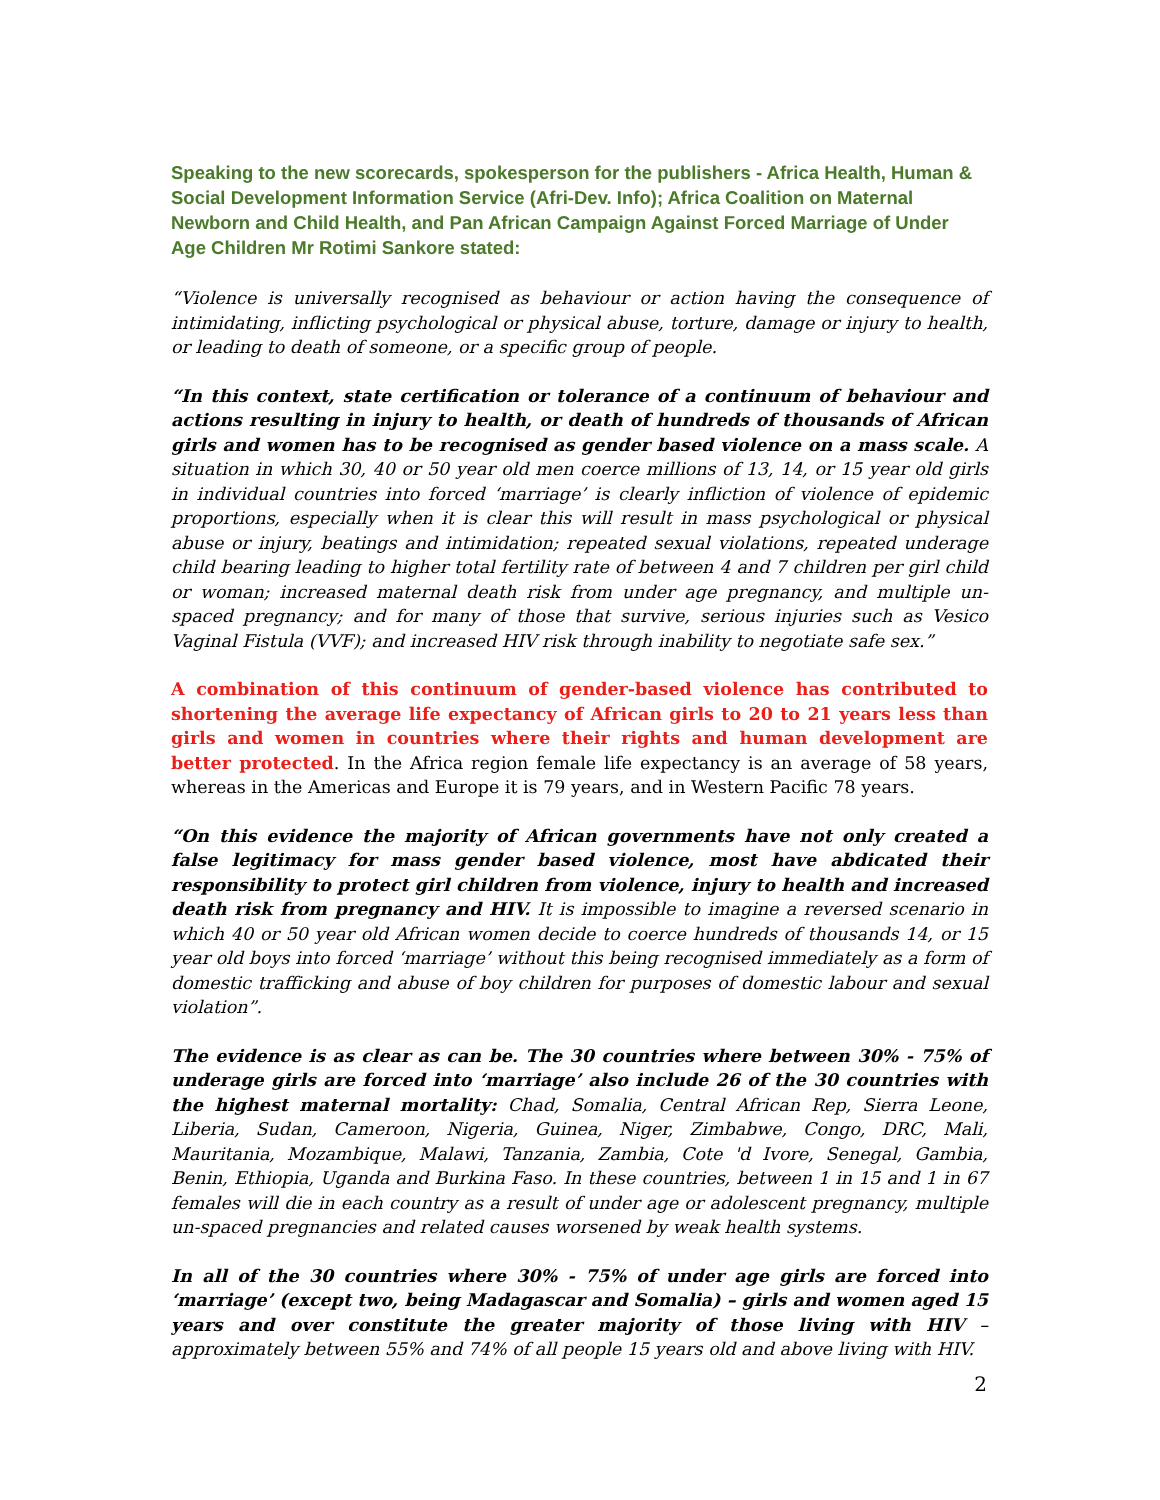Speaking to the new scorecards, spokesperson for the publishers - Africa Health, Human & Social Development Information Service (Afri-Dev. Info); Africa Coalition on Maternal Newborn and Child Health, and Pan African Campaign Against Forced Marriage of Under Age Children Mr Rotimi Sankore stated:
“Violence is universally recognised as behaviour or action having the consequence of intimidating, inflicting psychological or physical abuse, torture, damage or injury to health, or leading to death of someone, or a specific group of people.
“In this context, state certification or tolerance of a continuum of behaviour and actions resulting in injury to health, or death of hundreds of thousands of African girls and women has to be recognised as gender based violence on a mass scale. A situation in which 30, 40 or 50 year old men coerce millions of 13, 14, or 15 year old girls in individual countries into forced ‘marriage’ is clearly infliction of violence of epidemic proportions, especially when it is clear this will result in mass psychological or physical abuse or injury, beatings and intimidation; repeated sexual violations, repeated underage child bearing leading to higher total fertility rate of between 4 and 7 children per girl child or woman; increased maternal death risk from under age pregnancy, and multiple un-spaced pregnancy; and for many of those that survive, serious injuries such as Vesico Vaginal Fistula (VVF); and increased HIV risk through inability to negotiate safe sex.”
A combination of this continuum of gender-based violence has contributed to shortening the average life expectancy of African girls to 20 to 21 years less than girls and women in countries where their rights and human development are better protected. In the Africa region female life expectancy is an average of 58 years, whereas in the Americas and Europe it is 79 years, and in Western Pacific 78 years.
“On this evidence the majority of African governments have not only created a false legitimacy for mass gender based violence, most have abdicated their responsibility to protect girl children from violence, injury to health and increased death risk from pregnancy and HIV. It is impossible to imagine a reversed scenario in which 40 or 50 year old African women decide to coerce hundreds of thousands 14, or 15 year old boys into forced ‘marriage’ without this being recognised immediately as a form of domestic trafficking and abuse of boy children for purposes of domestic labour and sexual violation”.
The evidence is as clear as can be. The 30 countries where between 30% - 75% of underage girls are forced into ‘marriage’ also include 26 of the 30 countries with the highest maternal mortality: Chad, Somalia, Central African Rep, Sierra Leone, Liberia, Sudan, Cameroon, Nigeria, Guinea, Niger, Zimbabwe, Congo, DRC, Mali, Mauritania, Mozambique, Malawi, Tanzania, Zambia, Cote 'd Ivore, Senegal, Gambia, Benin, Ethiopia, Uganda and Burkina Faso. In these countries, between 1 in 15 and 1 in 67 females will die in each country as a result of under age or adolescent pregnancy, multiple un-spaced pregnancies and related causes worsened by weak health systems.
In all of the 30 countries where 30% - 75% of under age girls are forced into ‘marriage’ (except two, being Madagascar and Somalia) – girls and women aged 15 years and over constitute the greater majority of those living with HIV – approximately between 55% and 74% of all people 15 years old and above living with HIV.
2